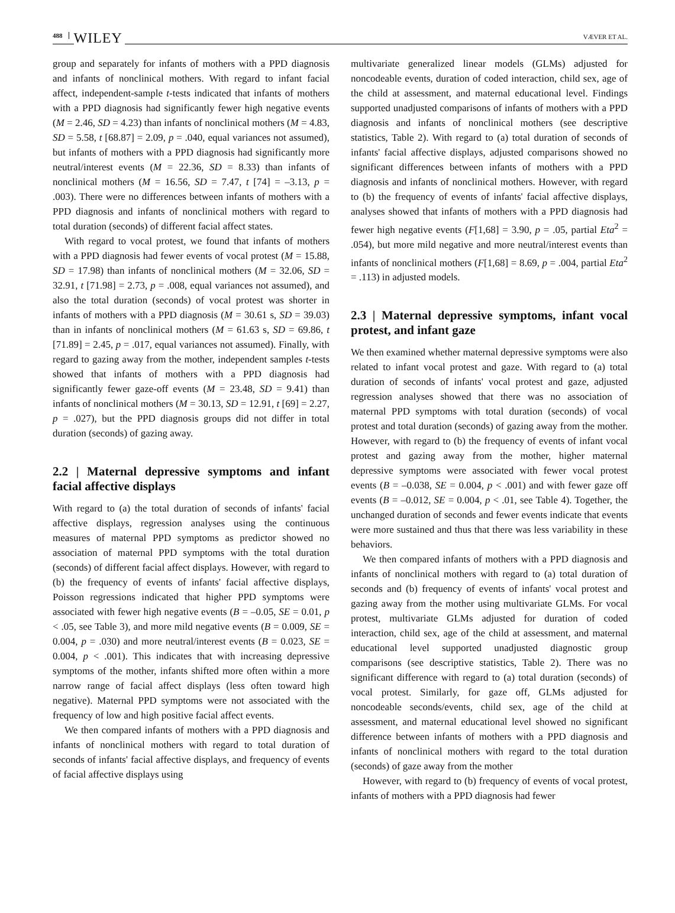488 WILEY
VÆVER ET AL.
group and separately for infants of mothers with a PPD diagnosis and infants of nonclinical mothers. With regard to infant facial affect, independent-sample t-tests indicated that infants of mothers with a PPD diagnosis had significantly fewer high negative events (M = 2.46, SD = 4.23) than infants of nonclinical mothers (M = 4.83, SD = 5.58, t [68.87] = 2.09, p = .040, equal variances not assumed), but infants of mothers with a PPD diagnosis had significantly more neutral/interest events (M = 22.36, SD = 8.33) than infants of nonclinical mothers (M = 16.56, SD = 7.47, t [74] = –3.13, p = .003). There were no differences between infants of mothers with a PPD diagnosis and infants of nonclinical mothers with regard to total duration (seconds) of different facial affect states.
With regard to vocal protest, we found that infants of mothers with a PPD diagnosis had fewer events of vocal protest (M = 15.88, SD = 17.98) than infants of nonclinical mothers (M = 32.06, SD = 32.91, t [71.98] = 2.73, p = .008, equal variances not assumed), and also the total duration (seconds) of vocal protest was shorter in infants of mothers with a PPD diagnosis (M = 30.61 s, SD = 39.03) than in infants of nonclinical mothers (M = 61.63 s, SD = 69.86, t [71.89] = 2.45, p = .017, equal variances not assumed). Finally, with regard to gazing away from the mother, independent samples t-tests showed that infants of mothers with a PPD diagnosis had significantly fewer gaze-off events (M = 23.48, SD = 9.41) than infants of nonclinical mothers (M = 30.13, SD = 12.91, t [69] = 2.27, p = .027), but the PPD diagnosis groups did not differ in total duration (seconds) of gazing away.
2.2 | Maternal depressive symptoms and infant facial affective displays
With regard to (a) the total duration of seconds of infants' facial affective displays, regression analyses using the continuous measures of maternal PPD symptoms as predictor showed no association of maternal PPD symptoms with the total duration (seconds) of different facial affect displays. However, with regard to (b) the frequency of events of infants' facial affective displays, Poisson regressions indicated that higher PPD symptoms were associated with fewer high negative events (B = –0.05, SE = 0.01, p < .05, see Table 3), and more mild negative events (B = 0.009, SE = 0.004, p = .030) and more neutral/interest events (B = 0.023, SE = 0.004, p < .001). This indicates that with increasing depressive symptoms of the mother, infants shifted more often within a more narrow range of facial affect displays (less often toward high negative). Maternal PPD symptoms were not associated with the frequency of low and high positive facial affect events.
We then compared infants of mothers with a PPD diagnosis and infants of nonclinical mothers with regard to total duration of seconds of infants' facial affective displays, and frequency of events of facial affective displays using
multivariate generalized linear models (GLMs) adjusted for noncodeable events, duration of coded interaction, child sex, age of the child at assessment, and maternal educational level. Findings supported unadjusted comparisons of infants of mothers with a PPD diagnosis and infants of nonclinical mothers (see descriptive statistics, Table 2). With regard to (a) total duration of seconds of infants' facial affective displays, adjusted comparisons showed no significant differences between infants of mothers with a PPD diagnosis and infants of nonclinical mothers. However, with regard to (b) the frequency of events of infants' facial affective displays, analyses showed that infants of mothers with a PPD diagnosis had fewer high negative events (F[1,68] = 3.90, p = .05, partial Eta<sup>2</sup> = .054), but more mild negative and more neutral/interest events than infants of nonclinical mothers (F[1,68] = 8.69, p = .004, partial Eta<sup>2</sup> = .113) in adjusted models.
2.3 | Maternal depressive symptoms, infant vocal protest, and infant gaze
We then examined whether maternal depressive symptoms were also related to infant vocal protest and gaze. With regard to (a) total duration of seconds of infants' vocal protest and gaze, adjusted regression analyses showed that there was no association of maternal PPD symptoms with total duration (seconds) of vocal protest and total duration (seconds) of gazing away from the mother. However, with regard to (b) the frequency of events of infant vocal protest and gazing away from the mother, higher maternal depressive symptoms were associated with fewer vocal protest events (B = –0.038, SE = 0.004, p < .001) and with fewer gaze off events (B = –0.012, SE = 0.004, p < .01, see Table 4). Together, the unchanged duration of seconds and fewer events indicate that events were more sustained and thus that there was less variability in these behaviors.
We then compared infants of mothers with a PPD diagnosis and infants of nonclinical mothers with regard to (a) total duration of seconds and (b) frequency of events of infants' vocal protest and gazing away from the mother using multivariate GLMs. For vocal protest, multivariate GLMs adjusted for duration of coded interaction, child sex, age of the child at assessment, and maternal educational level supported unadjusted diagnostic group comparisons (see descriptive statistics, Table 2). There was no significant difference with regard to (a) total duration (seconds) of vocal protest. Similarly, for gaze off, GLMs adjusted for noncodeable seconds/events, child sex, age of the child at assessment, and maternal educational level showed no significant difference between infants of mothers with a PPD diagnosis and infants of nonclinical mothers with regard to the total duration (seconds) of gaze away from the mother
However, with regard to (b) frequency of events of vocal protest, infants of mothers with a PPD diagnosis had fewer